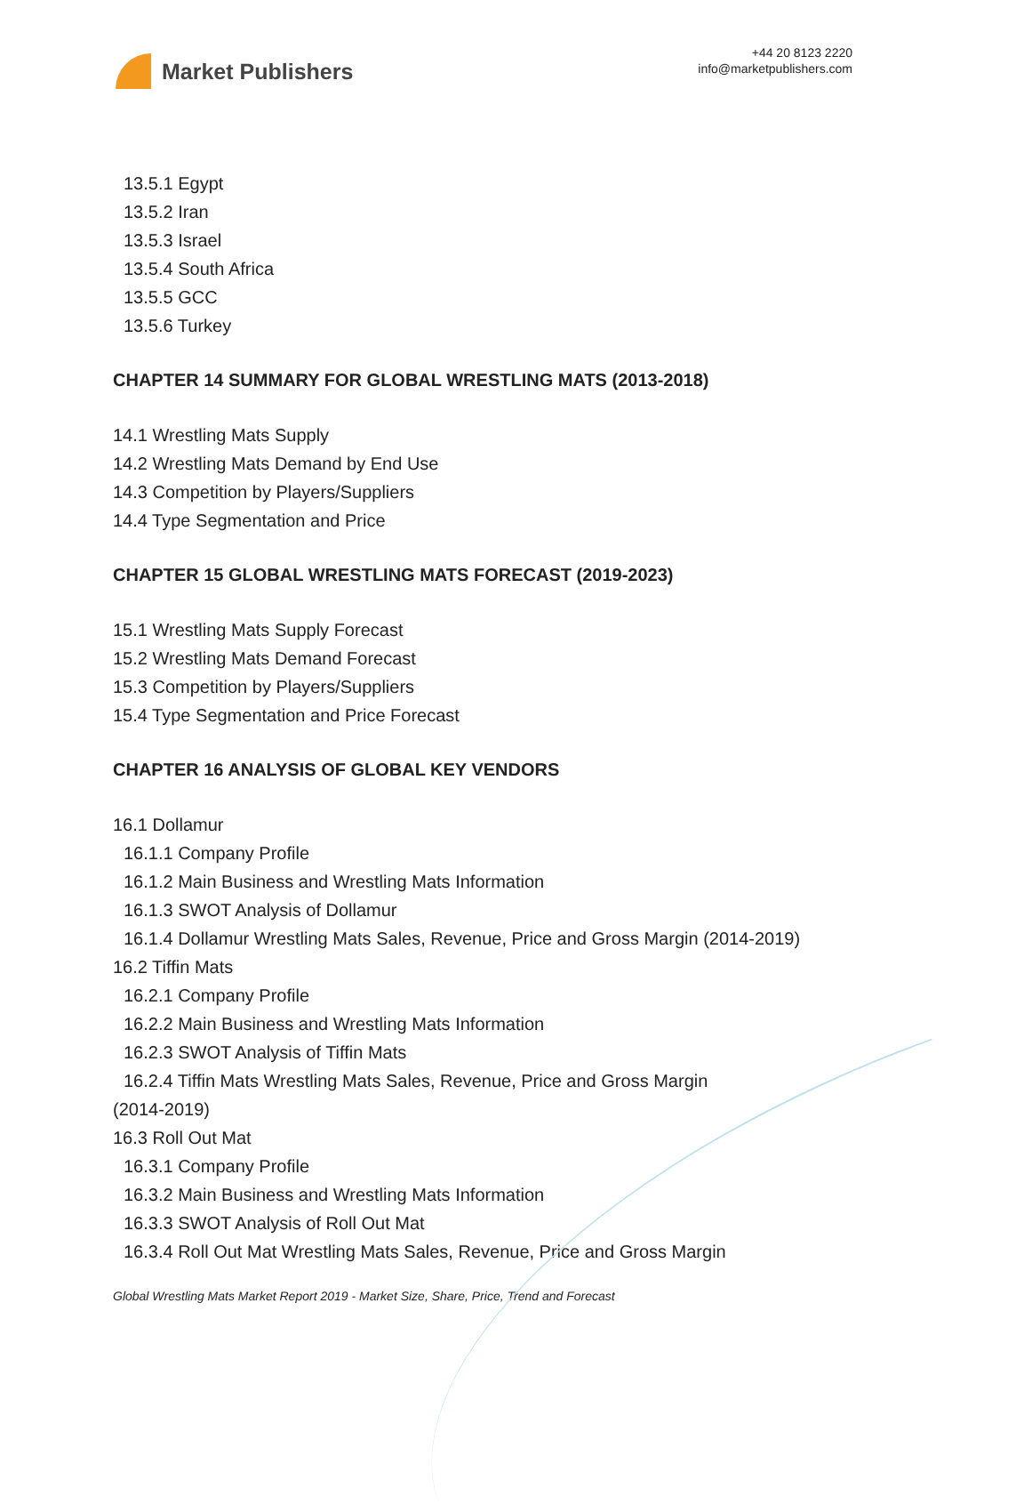Market Publishers
+44 20 8123 2220
info@marketpublishers.com
13.5.1 Egypt
13.5.2 Iran
13.5.3 Israel
13.5.4 South Africa
13.5.5 GCC
13.5.6 Turkey
CHAPTER 14 SUMMARY FOR GLOBAL WRESTLING MATS (2013-2018)
14.1 Wrestling Mats Supply
14.2 Wrestling Mats Demand by End Use
14.3 Competition by Players/Suppliers
14.4 Type Segmentation and Price
CHAPTER 15 GLOBAL WRESTLING MATS FORECAST (2019-2023)
15.1 Wrestling Mats Supply Forecast
15.2 Wrestling Mats Demand Forecast
15.3 Competition by Players/Suppliers
15.4 Type Segmentation and Price Forecast
CHAPTER 16 ANALYSIS OF GLOBAL KEY VENDORS
16.1 Dollamur
16.1.1 Company Profile
16.1.2 Main Business and Wrestling Mats Information
16.1.3 SWOT Analysis of Dollamur
16.1.4 Dollamur Wrestling Mats Sales, Revenue, Price and Gross Margin (2014-2019)
16.2 Tiffin Mats
16.2.1 Company Profile
16.2.2 Main Business and Wrestling Mats Information
16.2.3 SWOT Analysis of Tiffin Mats
16.2.4 Tiffin Mats Wrestling Mats Sales, Revenue, Price and Gross Margin
(2014-2019)
16.3 Roll Out Mat
16.3.1 Company Profile
16.3.2 Main Business and Wrestling Mats Information
16.3.3 SWOT Analysis of Roll Out Mat
16.3.4 Roll Out Mat Wrestling Mats Sales, Revenue, Price and Gross Margin
Global Wrestling Mats Market Report 2019 - Market Size, Share, Price, Trend and Forecast